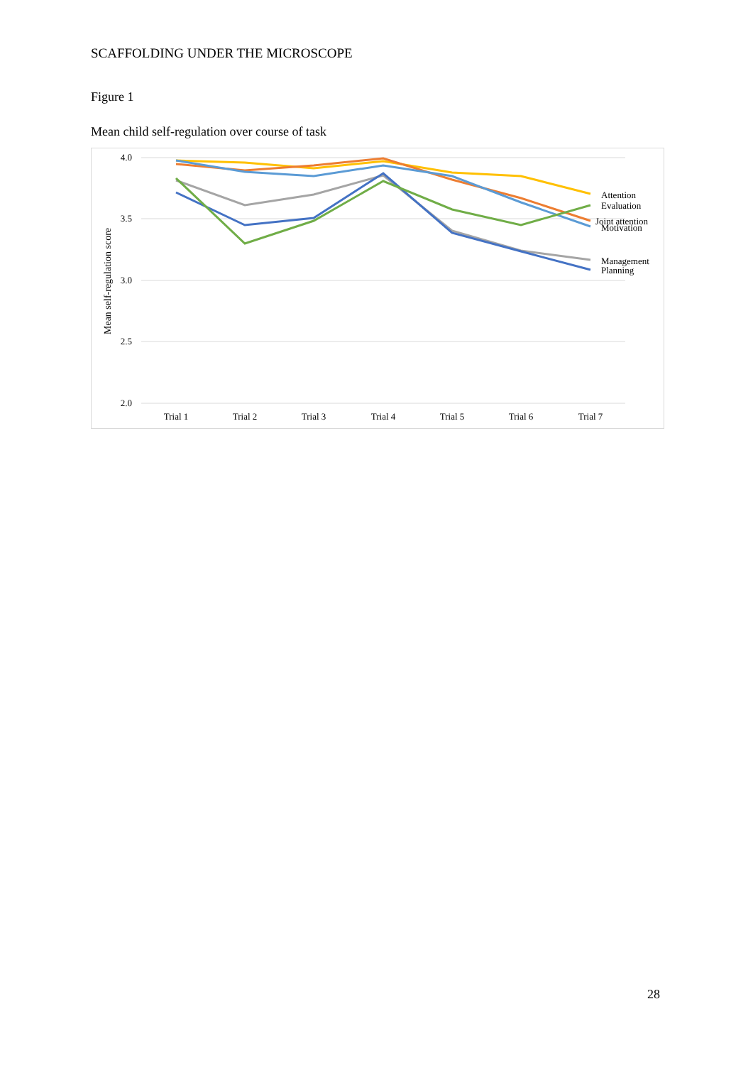SCAFFOLDING UNDER THE MICROSCOPE
Figure 1
Mean child self-regulation over course of task
4.0
3.5
3.0
2.5
2.0
Mean self-regulation score
Trial 1
Trial 2
Trial 3
Trial 4
Trial 5
Trial 6
Trial 7
Attention
Evaluation
Joint attention
Motivation
Management
Planning
28